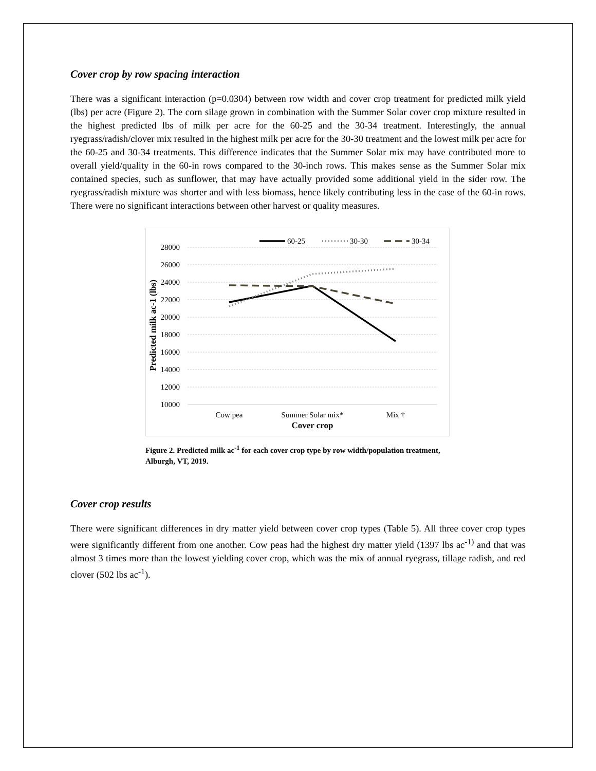Cover crop by row spacing interaction
There was a significant interaction (p=0.0304) between row width and cover crop treatment for predicted milk yield (lbs) per acre (Figure 2). The corn silage grown in combination with the Summer Solar cover crop mixture resulted in the highest predicted lbs of milk per acre for the 60-25 and the 30-34 treatment. Interestingly, the annual ryegrass/radish/clover mix resulted in the highest milk per acre for the 30-30 treatment and the lowest milk per acre for the 60-25 and 30-34 treatments. This difference indicates that the Summer Solar mix may have contributed more to overall yield/quality in the 60-in rows compared to the 30-inch rows. This makes sense as the Summer Solar mix contained species, such as sunflower, that may have actually provided some additional yield in the sider row. The ryegrass/radish mixture was shorter and with less biomass, hence likely contributing less in the case of the 60-in rows. There were no significant interactions between other harvest or quality measures.
28000
26000
24000
22000
20000
18000
16000
14000
12000
10000
Cow pea
Summer Solar mix*
Mix †
Cover crop
Predicted milk ac-1 (lbs)
60-25
30-30
30-34
Figure 2. Predicted milk ac<sup>-1</sup> for each cover crop type by row width/population treatment, Alburgh, VT, 2019.
Cover crop results
There were significant differences in dry matter yield between cover crop types (Table 5). All three cover crop types were significantly different from one another. Cow peas had the highest dry matter yield (1397 lbs ac<sup>-1)</sup> and that was almost 3 times more than the lowest yielding cover crop, which was the mix of annual ryegrass, tillage radish, and red clover (502 lbs ac<sup>-1</sup>).